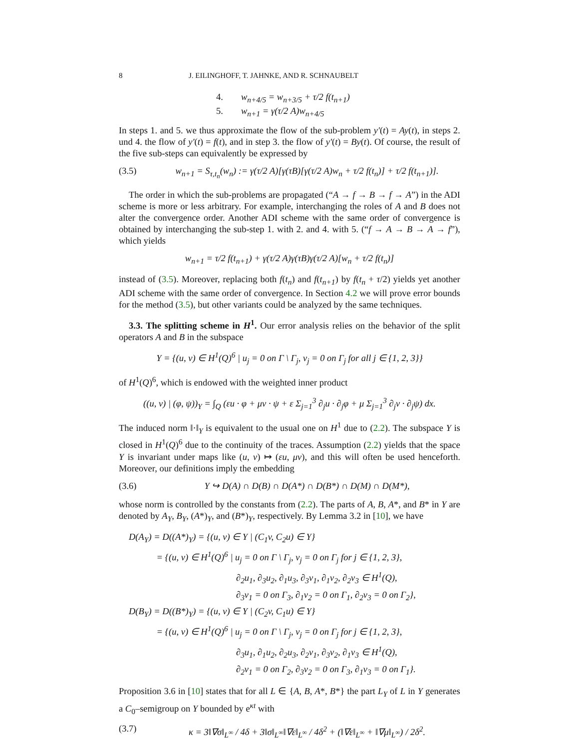8 J. EILINGHOFF, T. JAHNKE, AND R. SCHNAUBELT
4. w<sub>n+4/5</sub> = w<sub>n+3/5</sub> + τ/2 f(t<sub>n+1</sub>)
5. w<sub>n+1</sub> = γ(τ/2 A)w<sub>n+4/5</sub>
In steps 1. and 5. we thus approximate the flow of the sub-problem y′(t) = Ay(t), in steps 2. und 4. the flow of y′(t) = f(t), and in step 3. the flow of y′(t) = By(t). Of course, the result of the five sub-steps can equivalently be expressed by
(3.5) w<sub>n+1</sub> = S<sub>τ,t<sub>n</sub></sub>(w<sub>n</sub>) := γ(τ/2 A)[γ(τB)[γ(τ/2 A)w<sub>n</sub> + τ/2 f(t<sub>n</sub>)] + τ/2 f(t<sub>n+1</sub>)].
The order in which the sub-problems are propagated (“A → f → B → f → A”) in the ADI scheme is more or less arbitrary. For example, interchanging the roles of A and B does not alter the convergence order. Another ADI scheme with the same order of convergence is obtained by interchanging the sub-step 1. with 2. and 4. with 5. (“f → A → B → A → f”), which yields
w<sub>n+1</sub> = τ/2 f(t<sub>n+1</sub>) + γ(τ/2 A)γ(τB)γ(τ/2 A)[w<sub>n</sub> + τ/2 f(t<sub>n</sub>)]
instead of (3.5). Moreover, replacing both f(t<sub>n</sub>) and f(t<sub>n+1</sub>) by f(t<sub>n</sub> + τ/2) yields yet another ADI scheme with the same order of convergence. In Section 4.2 we will prove error bounds for the method (3.5), but other variants could be analyzed by the same techniques.
3.3. The splitting scheme in H<sup>1</sup>. Our error analysis relies on the behavior of the split operators A and B in the subspace
Y = {(u, v) ∈ H<sup>1</sup>(Q)<sup>6</sup> | u<sub>j</sub> = 0 on Γ \ Γ<sub>j</sub>, v<sub>j</sub> = 0 on Γ<sub>j</sub> for all j ∈ {1, 2, 3}}
of H<sup>1</sup>(Q)<sup>6</sup>, which is endowed with the weighted inner product
((u, v) | (φ, ψ))<sub>Y</sub> = ∫<sub>Q</sub> (εu · φ + μv · ψ + ε Σ<sub>j=1</sub><sup>3</sup> ∂<sub>j</sub>u · ∂<sub>j</sub>φ + μ Σ<sub>j=1</sub><sup>3</sup> ∂<sub>j</sub>v · ∂<sub>j</sub>ψ) dx.
The induced norm ‖·‖<sub>Y</sub> is equivalent to the usual one on H<sup>1</sup> due to (2.2). The subspace Y is closed in H<sup>1</sup>(Q)<sup>6</sup> due to the continuity of the traces. Assumption (2.2) yields that the space Y is invariant under maps like (u, v) ↦ (εu, μv), and this will often be used henceforth. Moreover, our definitions imply the embedding
(3.6) Y ↪ D(A) ∩ D(B) ∩ D(A*) ∩ D(B*) ∩ D(M) ∩ D(M*),
whose norm is controlled by the constants from (2.2). The parts of A, B, A*, and B* in Y are denoted by A<sub>Y</sub>, B<sub>Y</sub>, (A*)<sub>Y</sub>, and (B*)<sub>Y</sub>, respectively. By Lemma 3.2 in [10], we have
D(A<sub>Y</sub>) = D((A*)<sub>Y</sub>) = {(u, v) ∈ Y | (C<sub>1</sub>v, C<sub>2</sub>u) ∈ Y}
= {(u, v) ∈ H<sup>1</sup>(Q)<sup>6</sup> | u<sub>j</sub> = 0 on Γ \ Γ<sub>j</sub>, v<sub>j</sub> = 0 on Γ<sub>j</sub> for j ∈ {1, 2, 3},
∂<sub>2</sub>u<sub>1</sub>, ∂<sub>3</sub>u<sub>2</sub>, ∂<sub>1</sub>u<sub>3</sub>, ∂<sub>3</sub>v<sub>1</sub>, ∂<sub>1</sub>v<sub>2</sub>, ∂<sub>2</sub>v<sub>3</sub> ∈ H<sup>1</sup>(Q),
∂<sub>3</sub>v<sub>1</sub> = 0 on Γ<sub>3</sub>, ∂<sub>1</sub>v<sub>2</sub> = 0 on Γ<sub>1</sub>, ∂<sub>2</sub>v<sub>3</sub> = 0 on Γ<sub>2</sub>},
D(B<sub>Y</sub>) = D((B*)<sub>Y</sub>) = {(u, v) ∈ Y | (C<sub>2</sub>v, C<sub>1</sub>u) ∈ Y}
= {(u, v) ∈ H<sup>1</sup>(Q)<sup>6</sup> | u<sub>j</sub> = 0 on Γ \ Γ<sub>j</sub>, v<sub>j</sub> = 0 on Γ<sub>j</sub> for j ∈ {1, 2, 3},
∂<sub>3</sub>u<sub>1</sub>, ∂<sub>1</sub>u<sub>2</sub>, ∂<sub>2</sub>u<sub>3</sub>, ∂<sub>2</sub>v<sub>1</sub>, ∂<sub>3</sub>v<sub>2</sub>, ∂<sub>1</sub>v<sub>3</sub> ∈ H<sup>1</sup>(Q),
∂<sub>2</sub>v<sub>1</sub> = 0 on Γ<sub>2</sub>, ∂<sub>3</sub>v<sub>2</sub> = 0 on Γ<sub>3</sub>, ∂<sub>1</sub>v<sub>3</sub> = 0 on Γ<sub>1</sub>}.
Proposition 3.6 in [10] states that for all L ∈ {A, B, A*, B*} the part L<sub>Y</sub> of L in Y generates a C<sub>0</sub>–semigroup on Y bounded by e<sup>κt</sup> with
(3.7) κ = 3‖∇σ‖<sub>L<sup>∞</sup></sub> / 4δ + 3‖σ‖<sub>L<sup>∞</sup></sub>‖∇ε‖<sub>L<sup>∞</sup></sub> / 4δ<sup>2</sup> + (‖∇ε‖<sub>L<sup>∞</sup></sub> + ‖∇μ‖<sub>L<sup>∞</sup></sub>) / 2δ<sup>2</sup>.